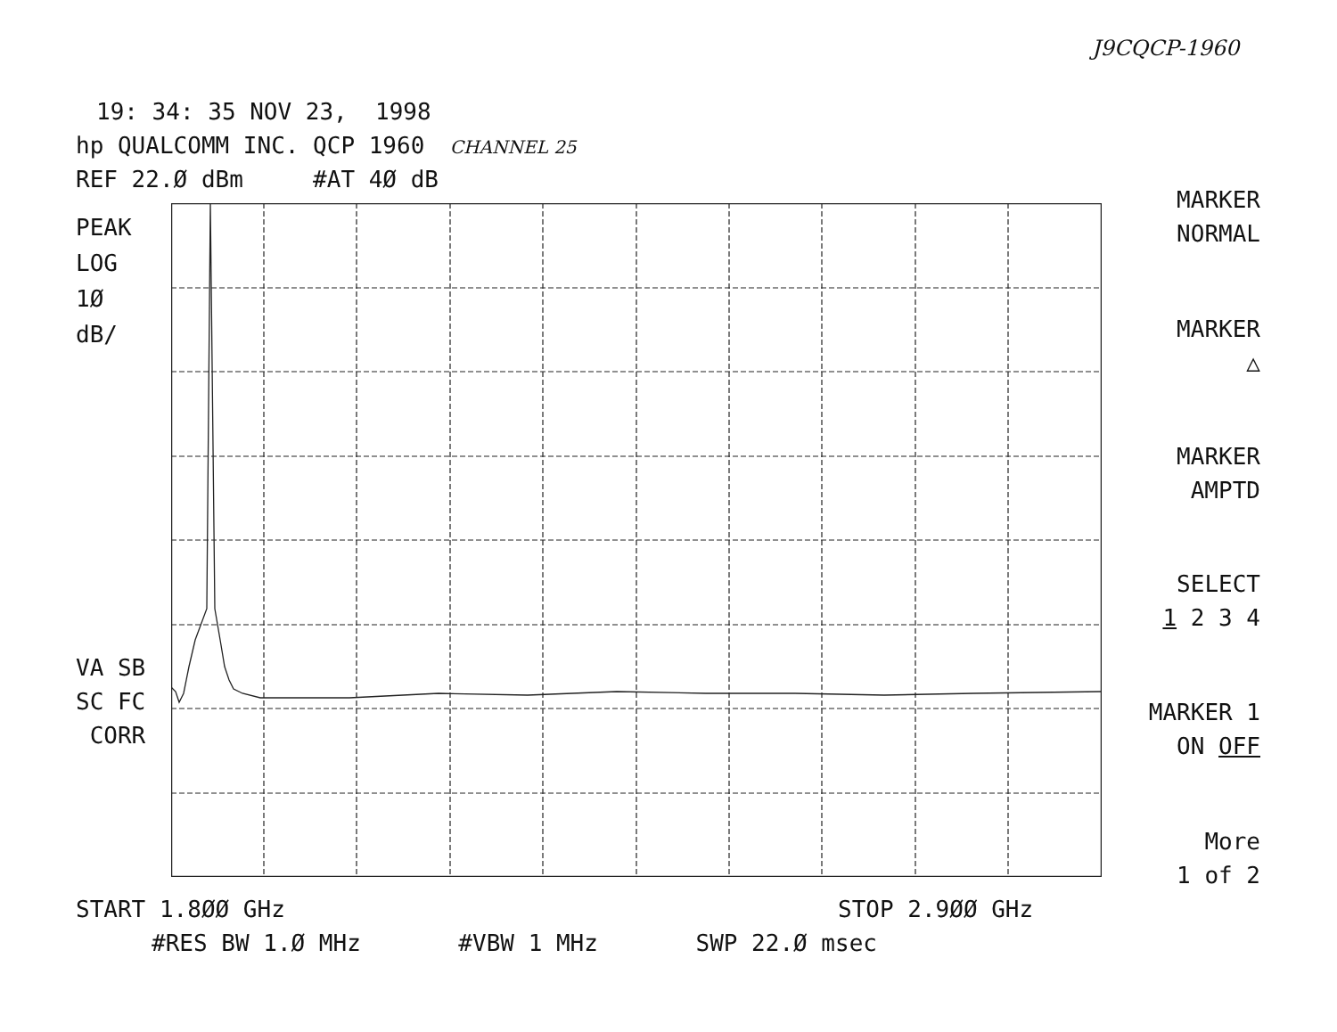J9CQCP-1960
19: 34: 35 NOV 23, 1998
hp QUALCOMM INC. QCP 1960 CHANNEL 25
REF 22.Ø dBm #AT 4Ø dB
PEAK
LOG
1Ø
dB/
VA SB
SC FC
CORR
MARKER
NORMAL
MARKER
△
MARKER
AMPTD
SELECT
1 2 3 4
MARKER 1
ON OFF
More
1 of 2
START 1.8ØØ GHz
STOP 2.9ØØ GHz
#RES BW 1.Ø MHz #VBW 1 MHz SWP 22.Ø msec